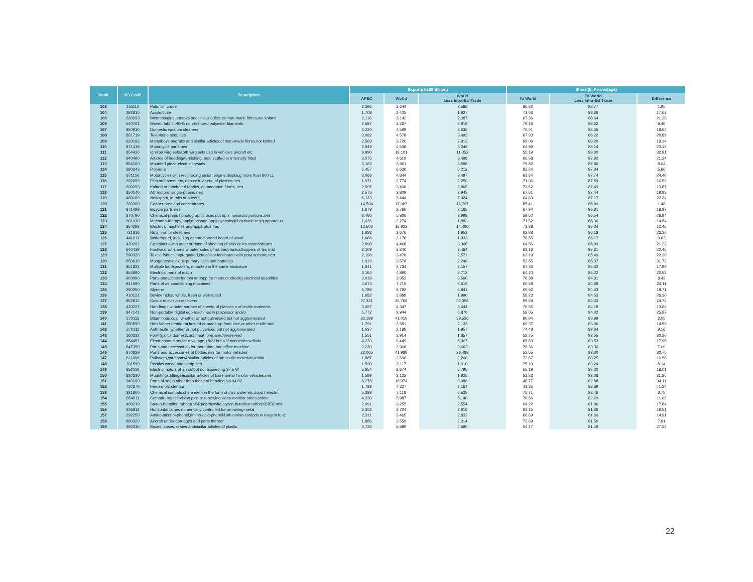| Rank | HS Code | Description | Exports (US$ Billion) | | | Share (In Percentage) | | |
| --- | --- | --- | --- | --- | --- | --- | --- | --- |
| | | | APEC | World | World Less Intra-EU Trade | To World | To World Less Intra-EU Trade | Difference |
| 103 | 151110 | Palm oil, crude | 2,295 | 2,644 | 2,586 | 86.82 | 88.77 | 1.95 |
| 104 | 292610 | Acrylonitrile | 1,708 | 2,405 | 1,927 | 71.03 | 88.66 | 17.63 |
| 105 | 620293 | Womens/girls anoraks andsimilar article of man-made fibres,not knitted | 2,116 | 3,142 | 2,387 | 67.36 | 88.64 | 21.28 |
| 106 | 540761 | Woven fabric >85% non-textured polyester filaments | 2,587 | 3,267 | 2,919 | 79.16 | 88.62 | 9.46 |
| 107 | 850910 | Domestic vacuum cleaners | 3,220 | 4,599 | 3,636 | 70.01 | 88.55 | 18.54 |
| 108 | 851719 | Telephone sets, nes | 3,082 | 4,578 | 3,493 | 67.33 | 88.22 | 20.89 |
| 109 | 620193 | Mens/boys anoraks and similar articles,of man-made fibres,not knitted | 2,569 | 3,720 | 2,913 | 69.06 | 88.20 | 19.14 |
| 110 | 871419 | Motorcycle parts nes | 2,949 | 4,538 | 3,346 | 64.99 | 88.14 | 23.15 |
| 111 | 854430 | Ignition wirg sets&oth wirg sets usd in vehicles,aircraft etc | 9,990 | 18,101 | 11,352 | 55.19 | 88.00 | 32.81 |
| 112 | 940490 | Articles of bedding/furnishing, nes, stuffed or internally fitted | 3,075 | 4,619 | 3,498 | 66.58 | 87.92 | 21.34 |
| 113 | 854160 | Mounted piezo-electric crystals | 3,162 | 3,961 | 3,598 | 79.82 | 87.86 | 8.04 |
| 114 | 290243 | P-xylene | 5,457 | 6,636 | 6,212 | 82.24 | 87.84 | 5.60 |
| 115 | 871150 | Motorcycles with reciprocatg piston engine displacg more than 800 cc | 3,068 | 4,844 | 3,497 | 63.34 | 87.74 | 24.40 |
| 116 | 392099 | Film and sheet etc, non-cellular etc, of plastics nes | 1,971 | 2,774 | 2,250 | 71.06 | 87.59 | 16.53 |
| 117 | 600293 | Knitted or crocheted fabrics, of manmade fibres, nes | 2,507 | 3,406 | 2,866 | 73.62 | 87.49 | 13.87 |
| 118 | 850140 | AC motors, single-phase, nes | 2,575 | 3,809 | 2,945 | 67.61 | 87.44 | 19.83 |
| 119 | 480100 | Newsprint, in rolls or sheets | 6,123 | 9,444 | 7,024 | 64.83 | 87.17 | 22.34 |
| 120 | 260300 | Copper ores and concentrates | 14,594 | 17,087 | 16,797 | 85.41 | 86.89 | 1.48 |
| 121 | 871499 | Bicycle parts nes | 1,879 | 2,766 | 2,165 | 67.94 | 86.81 | 18.87 |
| 122 | 370790 | Chemical preps f photographic uses,put up in measurd portions,nes | 3,460 | 5,806 | 3,998 | 59.60 | 86.54 | 26.94 |
| 123 | 901910 | Mechano-therapy appl;massage app;psychologicl aptitude-testg apparatus | 1,626 | 2,274 | 1,883 | 71.52 | 86.36 | 14.84 |
| 124 | 854389 | Electrical machines and apparatus nes | 12,502 | 16,922 | 14,480 | 73.88 | 86.34 | 12.46 |
| 125 | 731816 | Nuts, iron or steel, nes | 1,683 | 2,676 | 1,953 | 62.88 | 86.18 | 23.30 |
| 126 | 441011 | Waferboard, including oriented strand board of wood | 1,666 | 2,176 | 1,933 | 76.55 | 86.17 | 9.62 |
| 127 | 420292 | Containers,with outer surface of sheeting of plas or tex materials,nes | 2,898 | 4,468 | 3,366 | 64.86 | 86.09 | 21.23 |
| 128 | 640419 | Footwear o/t sports,w outer soles of rubber/plastics&uppers of tex mat | 2,109 | 3,340 | 2,464 | 63.16 | 85.61 | 22.45 |
| 129 | 590320 | Textile fabrics impregnated,ctd,cov,or laminated with polyurethane,nes | 2,198 | 3,478 | 2,571 | 63.19 | 85.49 | 22.30 |
| 130 | 850610 | Manganese dioxide primary cells and batteries | 1,919 | 3,578 | 2,248 | 53.65 | 85.37 | 31.72 |
| 131 | 851822 | Multiple loudspeakers, mounted in the same enclosure | 1,841 | 2,734 | 2,157 | 67.33 | 85.32 | 17.99 |
| 132 | 854890 | Electrical parts of mach | 3,164 | 4,890 | 3,712 | 64.70 | 85.22 | 20.52 |
| 133 | 903090 | Parts andaccess for inst andapp for meas or checkg electrical quantities | 3,019 | 3,953 | 3,560 | 76.38 | 84.81 | 8.43 |
| 134 | 841590 | Parts of air conditioning machines | 4,674 | 7,715 | 5,519 | 60.58 | 84.69 | 24.11 |
| 135 | 290250 | Styrene | 5,789 | 8,782 | 6,841 | 65.92 | 84.63 | 18.71 |
| 136 | 410121 | Bovine hides, whole, fresh or wet-salted | 1,682 | 2,889 | 1,990 | 58.23 | 84.53 | 26.30 |
| 137 | 852812 | Colour television receivers | 27,321 | 45,768 | 32,358 | 59.69 | 84.43 | 24.74 |
| 138 | 420222 | Handbags w outer surface of sheetg of plastics o of textile materials | 3,067 | 4,347 | 3,644 | 70.55 | 84.18 | 13.63 |
| 139 | 847141 | Non-portable digital edp machines w processor andi/o | 5,772 | 9,944 | 6,870 | 58.05 | 84.02 | 25.97 |
| 140 | 270112 | Bituminous coal, whether or not pulverised but not agglomerated | 33,199 | 41,018 | 39,526 | 80.94 | 83.99 | 3.05 |
| 141 | 650590 | Hats&other headgear,knitted or made up from lace,or other textile mat | 1,791 | 2,581 | 2,133 | 69.37 | 83.96 | 14.59 |
| 142 | 270111 | Anthracite, whether or not pulverised but not agglomerated | 1,637 | 2,198 | 1,957 | 74.48 | 83.64 | 9.16 |
| 143 | 160232 | Fowl (gallus domesticus) meat, prepared/preserved | 1,551 | 2,914 | 1,857 | 53.25 | 83.55 | 30.30 |
| 144 | 854451 | Electr conductors,for a voltage >80V but < V connectrs w fittd> | 4,233 | 6,449 | 5,067 | 65.63 | 83.53 | 17.90 |
| 145 | 847350 | Parts and accessories for more than one office machine | 2,220 | 2,908 | 2,663 | 76.36 | 83.36 | 7.00 |
| 146 | 870829 | Parts and accessories of bodies nes for motor vehicles | 22,065 | 41,989 | 26,488 | 52.55 | 83.30 | 30.75 |
| 147 | 611090 | Pullovers,cardigans&similar articles of oth textile materials,knittd | 1,887 | 2,596 | 2,266 | 72.67 | 83.25 | 10.58 |
| 148 | 391590 | Plastics waste and scrap nes | 1,590 | 2,117 | 1,910 | 75.10 | 83.24 | 8.14 |
| 149 | 850110 | Electric motors of an output not exceeding 37.5 W | 5,654 | 8,674 | 6,795 | 65.19 | 83.20 | 18.01 |
| 150 | 830230 | Mountings,fittings&similar articles of base metal f motor vehicles,nes | 1,599 | 3,122 | 1,925 | 51.23 | 83.08 | 31.85 |
| 151 | 940190 | Parts of seats other than those of heading No 94.02 | 8,278 | 16,974 | 9,988 | 48.77 | 82.88 | 34.11 |
| 152 | 720270 | Ferro-molybdenum | 1,789 | 4,327 | 2,164 | 41.35 | 82.69 | 41.34 |
| 153 | 381800 | Chemical compds,chem elem in the form of disc,wafer etc,dopd f electrn | 5,389 | 7,118 | 6,535 | 75.71 | 82.46 | 6.75 |
| 154 | 854011 | Cathode-ray television picture tubes,inc video monitor tubes,colour | 4,230 | 5,987 | 5,140 | 70.66 | 82.29 | 11.63 |
| 155 | 400219 | Styren-butadien rubber(SBR)/carboxyltd styren-butadien rubbr(XSBR) nes | 2,091 | 3,255 | 2,554 | 64.22 | 81.86 | 17.64 |
| 156 | 845811 | Horizontal lathes numerically controlled for removing metal | 2,302 | 3,704 | 2,819 | 62.15 | 81.66 | 19.51 |
| 157 | 292250 | Amino-alcohol-phenol,amino-acid-phenol&oth amino-compds w oxygen func | 2,311 | 3,465 | 2,832 | 66.69 | 81.60 | 14.91 |
| 158 | 880320 | Aircraft under-carriages and parts thereof | 1,886 | 2,559 | 2,314 | 73.69 | 81.50 | 7.81 |
| 159 | 392310 | Boxes, cases, crates andsimilar articles of plastic | 3,732 | 6,889 | 4,580 | 54.17 | 81.49 | 27.32 |
22